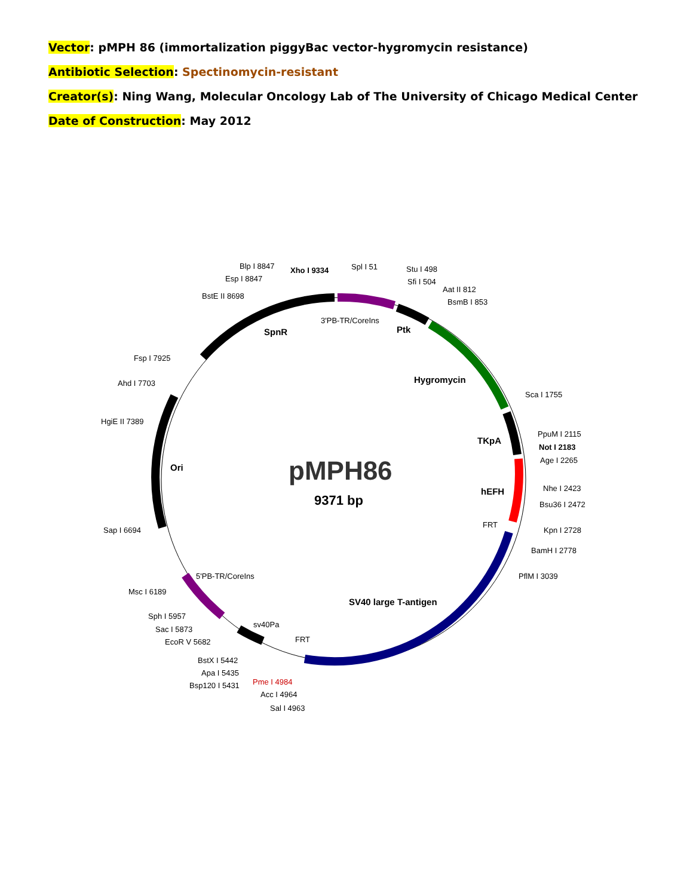Vector: pMPH 86 (immortalization piggyBac vector-hygromycin resistance)
Antibiotic Selection: Spectinomycin-resistant
Creator(s): Ning Wang, Molecular Oncology Lab of The University of Chicago Medical Center
Date of Construction: May 2012
pMPH86
9371 bp
SpnR
3'PB-TR/CoreIns
Ptk
Hygromycin
TKpA
hEFH
FRT
SV40 large T-antigen
FRT
sv40Pa
5'PB-TR/CoreIns
Ori
Blp I 8847
Esp I 8847
BstE II 8698
Xho I 9334
Spl I 51
Stu I 498
Sfi I 504
Aat II 812
BsmB I 853
Sca I 1755
PpuM I 2115
Not I 2183
Age I 2265
Nhe I 2423
Bsu36 I 2472
Kpn I 2728
BamH I 2778
PflM I 3039
Fsp I 7925
Ahd I 7703
HgiE II 7389
Sap I 6694
Msc I 6189
Sph I 5957
Sac I 5873
EcoR V 5682
BstX I 5442
Apa I 5435
Bsp120 I 5431
Pme I 4984
Acc I 4964
Sal I 4963